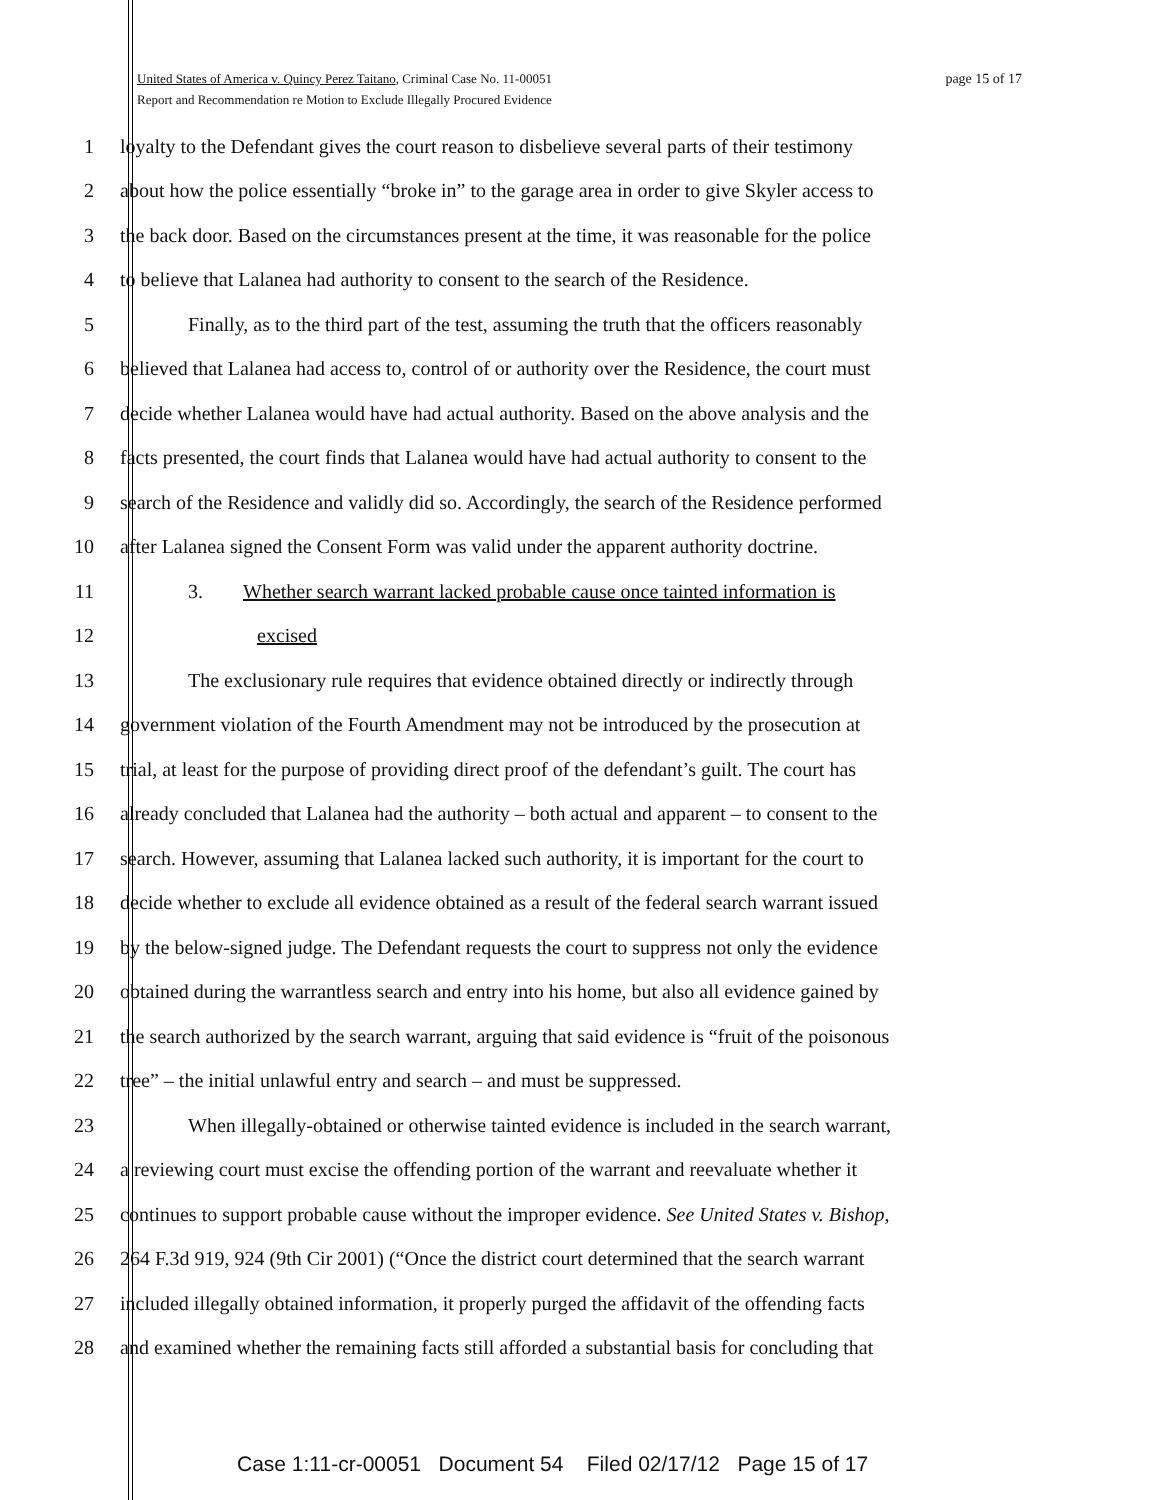page 15 of 17 United States of America v. Quincy Perez Taitano, Criminal Case No. 11-00051
Report and Recommendation re Motion to Exclude Illegally Procured Evidence
1 loyalty to the Defendant gives the court reason to disbelieve several parts of their testimony
2 about how the police essentially “broke in” to the garage area in order to give Skyler access to
3 the back door. Based on the circumstances present at the time, it was reasonable for the police
4 to believe that Lalanea had authority to consent to the search of the Residence.
5 Finally, as to the third part of the test, assuming the truth that the officers reasonably
6 believed that Lalanea had access to, control of or authority over the Residence, the court must
7 decide whether Lalanea would have had actual authority. Based on the above analysis and the
8 facts presented, the court finds that Lalanea would have had actual authority to consent to the
9 search of the Residence and validly did so. Accordingly, the search of the Residence performed
10 after Lalanea signed the Consent Form was valid under the apparent authority doctrine.
11 3. Whether search warrant lacked probable cause once tainted information is
12 excised
13 The exclusionary rule requires that evidence obtained directly or indirectly through
14 government violation of the Fourth Amendment may not be introduced by the prosecution at
15 trial, at least for the purpose of providing direct proof of the defendant’s guilt. The court has
16 already concluded that Lalanea had the authority – both actual and apparent – to consent to the
17 search. However, assuming that Lalanea lacked such authority, it is important for the court to
18 decide whether to exclude all evidence obtained as a result of the federal search warrant issued
19 by the below-signed judge. The Defendant requests the court to suppress not only the evidence
20 obtained during the warrantless search and entry into his home, but also all evidence gained by
21 the search authorized by the search warrant, arguing that said evidence is “fruit of the poisonous
22 tree” – the initial unlawful entry and search – and must be suppressed.
23 When illegally-obtained or otherwise tainted evidence is included in the search warrant,
24 a reviewing court must excise the offending portion of the warrant and reevaluate whether it
25 continues to support probable cause without the improper evidence. See United States v. Bishop,
26 264 F.3d 919, 924 (9th Cir 2001) (“Once the district court determined that the search warrant
27 included illegally obtained information, it properly purged the affidavit of the offending facts
28 and examined whether the remaining facts still afforded a substantial basis for concluding that
Case 1:11-cr-00051 Document 54 Filed 02/17/12 Page 15 of 17